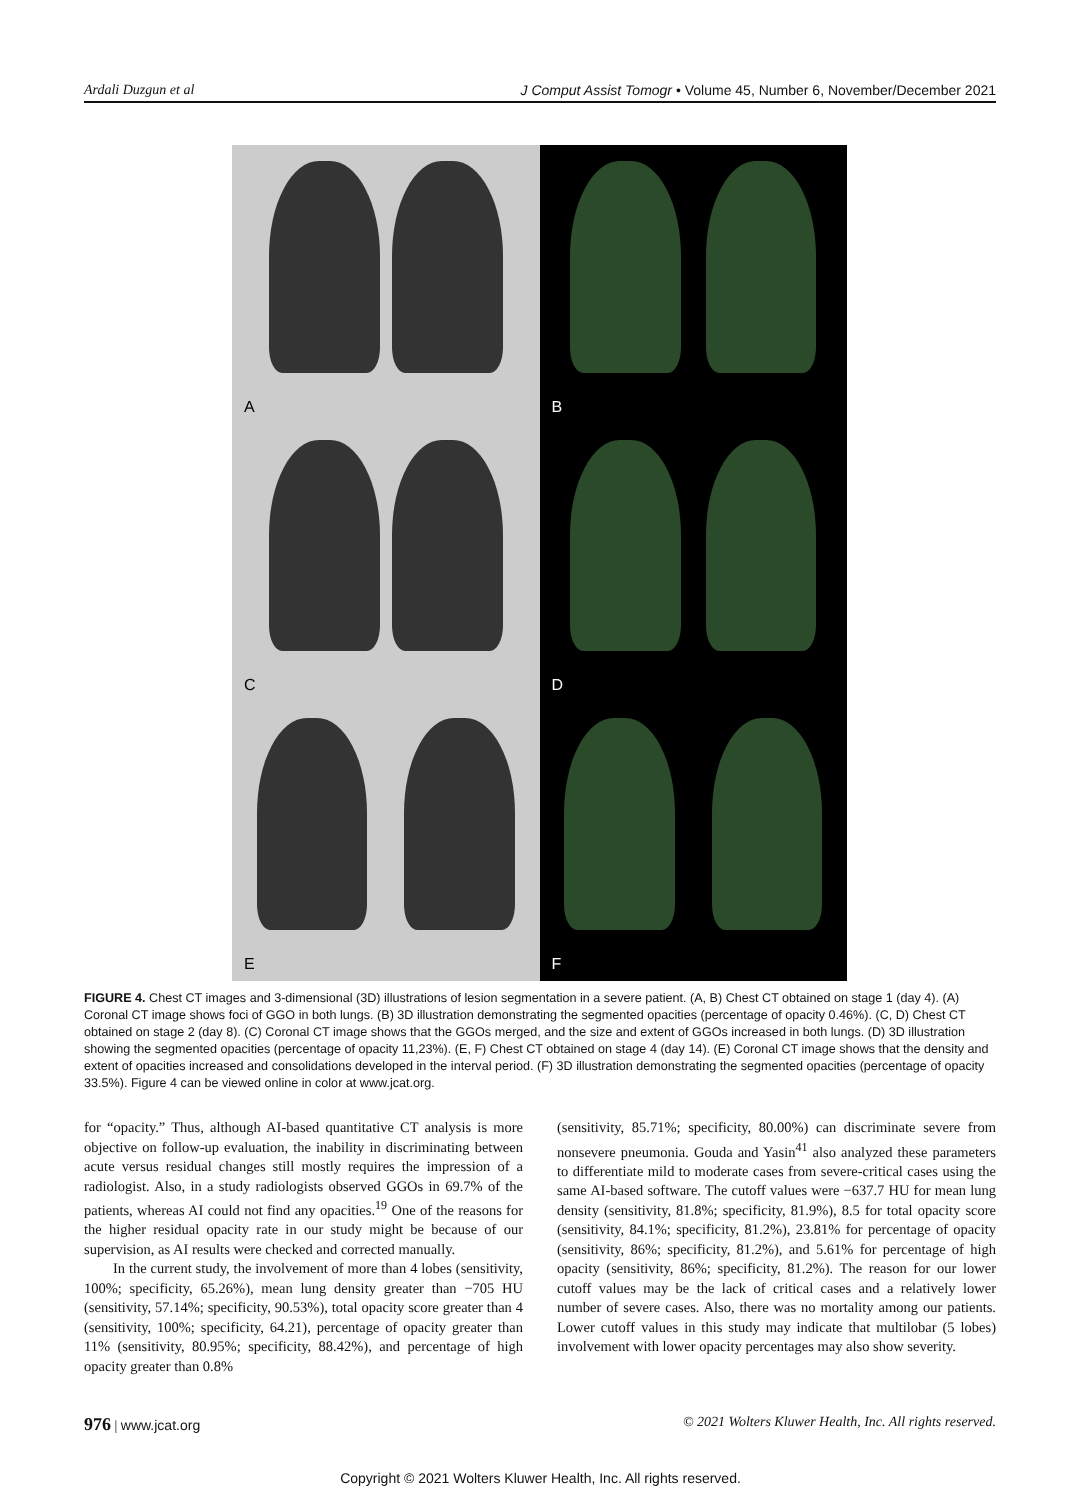Ardali Duzgun et al J Comput Assist Tomogr • Volume 45, Number 6, November/December 2021
A
B
C
D
E
F
FIGURE 4. Chest CT images and 3-dimensional (3D) illustrations of lesion segmentation in a severe patient. (A, B) Chest CT obtained on stage 1 (day 4). (A) Coronal CT image shows foci of GGO in both lungs. (B) 3D illustration demonstrating the segmented opacities (percentage of opacity 0.46%). (C, D) Chest CT obtained on stage 2 (day 8). (C) Coronal CT image shows that the GGOs merged, and the size and extent of GGOs increased in both lungs. (D) 3D illustration showing the segmented opacities (percentage of opacity 11,23%). (E, F) Chest CT obtained on stage 4 (day 14). (E) Coronal CT image shows that the density and extent of opacities increased and consolidations developed in the interval period. (F) 3D illustration demonstrating the segmented opacities (percentage of opacity 33.5%). Figure 4 can be viewed online in color at www.jcat.org.
for “opacity.” Thus, although AI-based quantitative CT analysis is more objective on follow-up evaluation, the inability in discriminating between acute versus residual changes still mostly requires the impression of a radiologist. Also, in a study radiologists observed GGOs in 69.7% of the patients, whereas AI could not find any opacities.<sup>19</sup> One of the reasons for the higher residual opacity rate in our study might be because of our supervision, as AI results were checked and corrected manually.
In the current study, the involvement of more than 4 lobes (sensitivity, 100%; specificity, 65.26%), mean lung density greater than −705 HU (sensitivity, 57.14%; specificity, 90.53%), total opacity score greater than 4 (sensitivity, 100%; specificity, 64.21), percentage of opacity greater than 11% (sensitivity, 80.95%; specificity, 88.42%), and percentage of high opacity greater than 0.8%
(sensitivity, 85.71%; specificity, 80.00%) can discriminate severe from nonsevere pneumonia. Gouda and Yasin<sup>41</sup> also analyzed these parameters to differentiate mild to moderate cases from severe-critical cases using the same AI-based software. The cutoff values were −637.7 HU for mean lung density (sensitivity, 81.8%; specificity, 81.9%), 8.5 for total opacity score (sensitivity, 84.1%; specificity, 81.2%), 23.81% for percentage of opacity (sensitivity, 86%; specificity, 81.2%), and 5.61% for percentage of high opacity (sensitivity, 86%; specificity, 81.2%). The reason for our lower cutoff values may be the lack of critical cases and a relatively lower number of severe cases. Also, there was no mortality among our patients. Lower cutoff values in this study may indicate that multilobar (5 lobes) involvement with lower opacity percentages may also show severity.
976 | www.jcat.org © 2021 Wolters Kluwer Health, Inc. All rights reserved.
Copyright © 2021 Wolters Kluwer Health, Inc. All rights reserved.